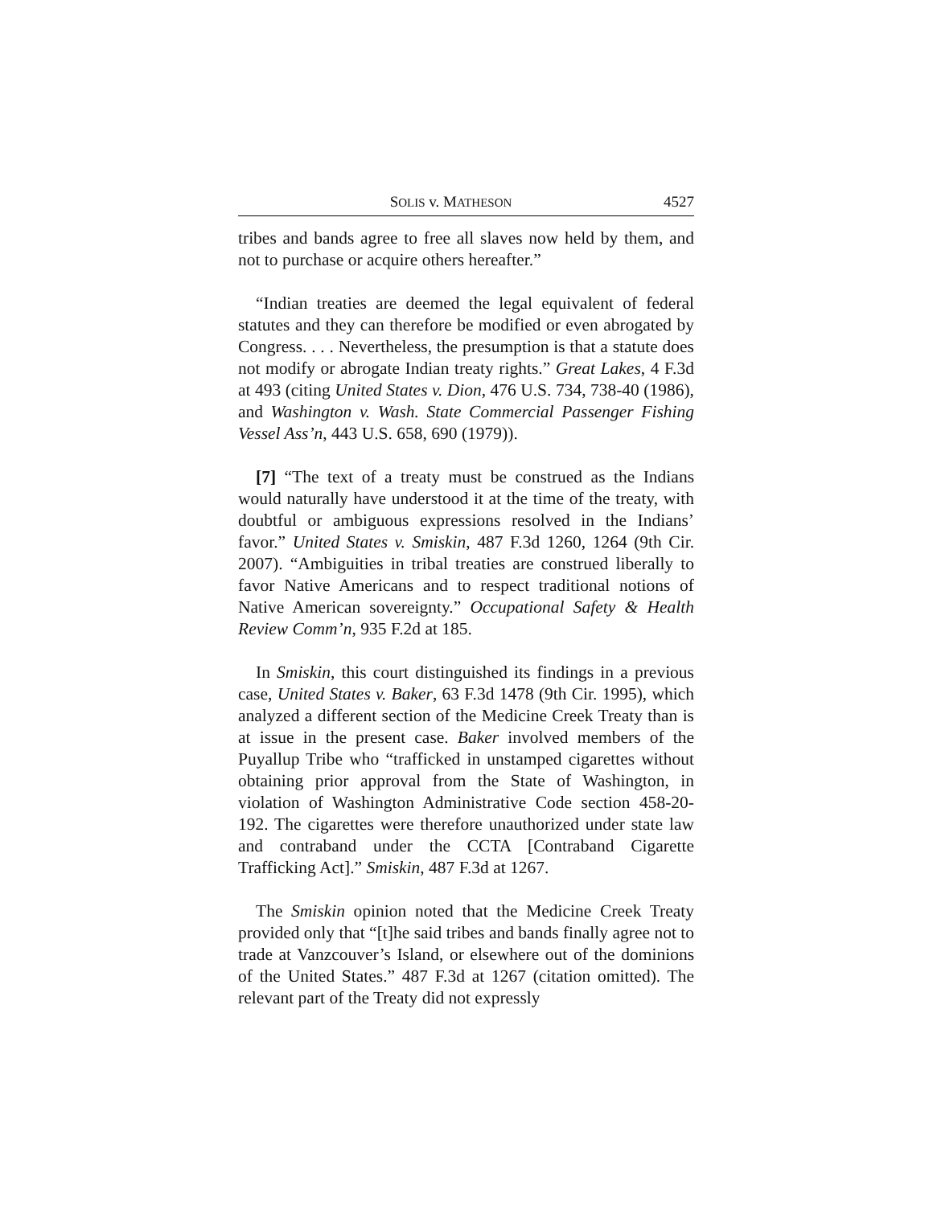SOLIS v. MATHESON 4527
tribes and bands agree to free all slaves now held by them, and not to purchase or acquire others hereafter.”
“Indian treaties are deemed the legal equivalent of federal statutes and they can therefore be modified or even abrogated by Congress. . . . Nevertheless, the presumption is that a statute does not modify or abrogate Indian treaty rights.” Great Lakes, 4 F.3d at 493 (citing United States v. Dion, 476 U.S. 734, 738-40 (1986), and Washington v. Wash. State Commercial Passenger Fishing Vessel Ass’n, 443 U.S. 658, 690 (1979)).
[7] “The text of a treaty must be construed as the Indians would naturally have understood it at the time of the treaty, with doubtful or ambiguous expressions resolved in the Indians’ favor.” United States v. Smiskin, 487 F.3d 1260, 1264 (9th Cir. 2007). “Ambiguities in tribal treaties are construed liberally to favor Native Americans and to respect traditional notions of Native American sovereignty.” Occupational Safety & Health Review Comm’n, 935 F.2d at 185.
In Smiskin, this court distinguished its findings in a previous case, United States v. Baker, 63 F.3d 1478 (9th Cir. 1995), which analyzed a different section of the Medicine Creek Treaty than is at issue in the present case. Baker involved members of the Puyallup Tribe who “trafficked in unstamped cigarettes without obtaining prior approval from the State of Washington, in violation of Washington Administrative Code section 458-20-192. The cigarettes were therefore unauthorized under state law and contraband under the CCTA [Contraband Cigarette Trafficking Act].” Smiskin, 487 F.3d at 1267.
The Smiskin opinion noted that the Medicine Creek Treaty provided only that “[t]he said tribes and bands finally agree not to trade at Vanzcouver’s Island, or elsewhere out of the dominions of the United States.” 487 F.3d at 1267 (citation omitted). The relevant part of the Treaty did not expressly